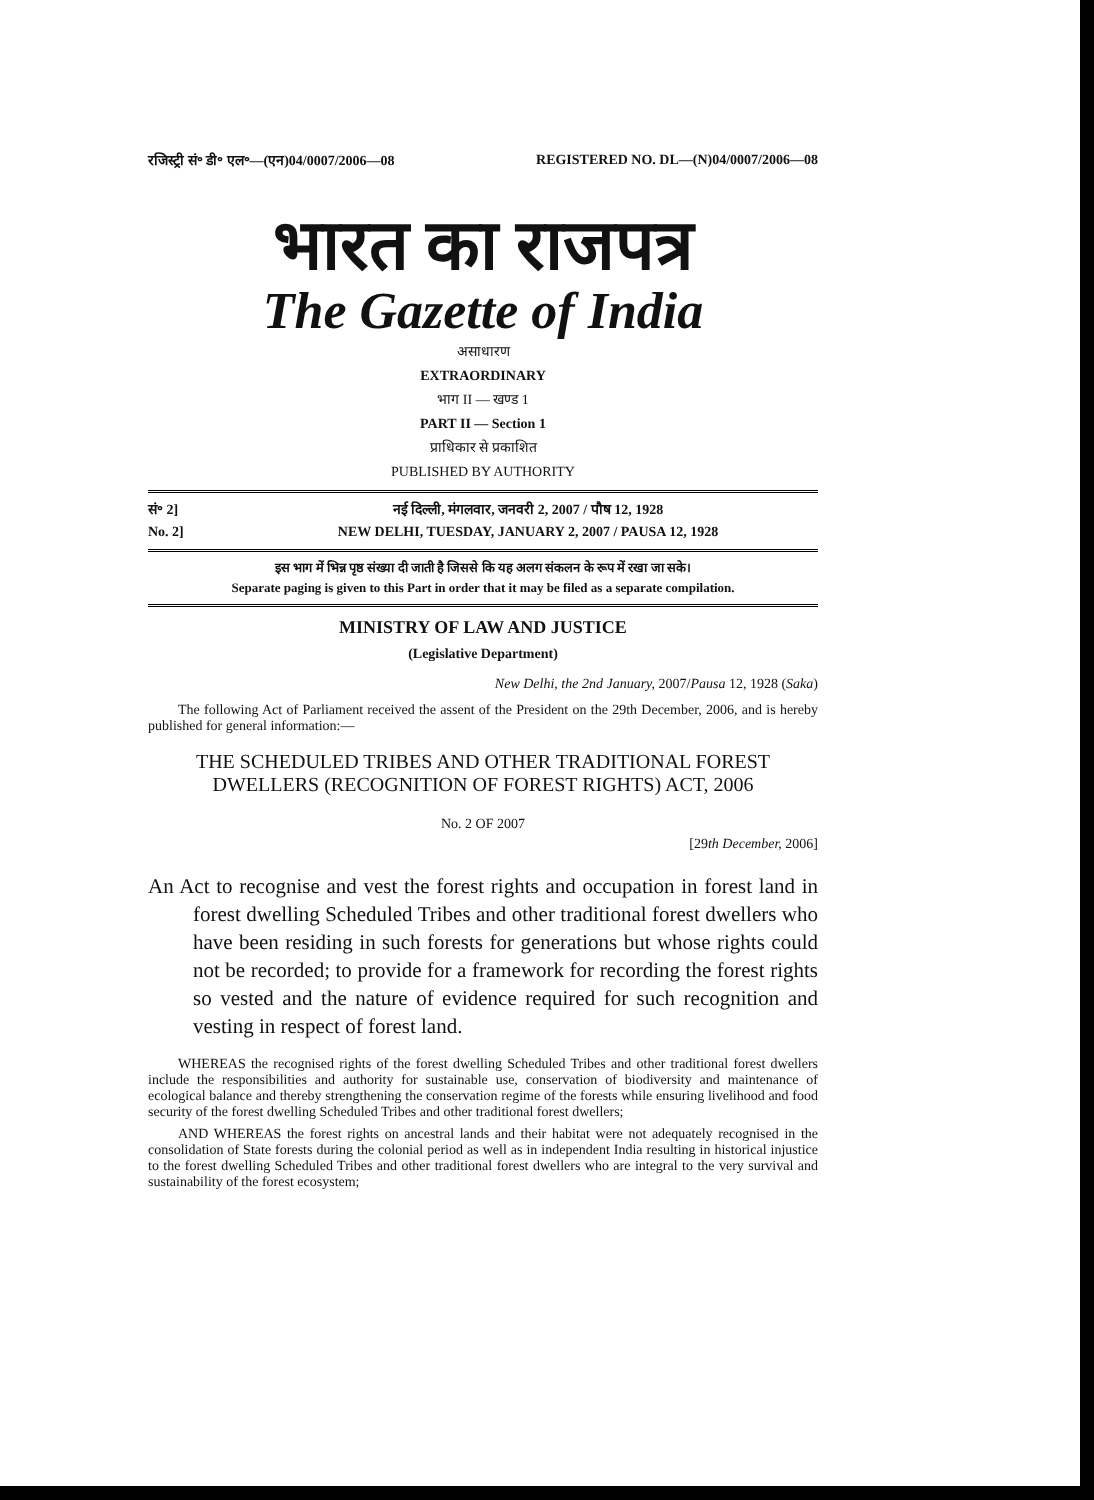रजिस्ट्री सं॰ डी॰ एल॰—(एन)04/0007/2006—08 REGISTERED NO. DL—(N)04/0007/2006—08
भारत का राजपत्र
The Gazette of India
असाधारण
EXTRAORDINARY
भाग II — खण्ड 1
PART II — Section 1
प्राधिकार से प्रकाशित
PUBLISHED BY AUTHORITY
सं॰ 2] नई दिल्ली, मंगलवार, जनवरी 2, 2007 / पौष 12, 1928
No. 2] NEW DELHI, TUESDAY, JANUARY 2, 2007 / PAUSA 12, 1928
इस भाग में भिन्न पृष्ठ संख्या दी जाती है जिससे कि यह अलग संकलन के रूप में रखा जा सके।
Separate paging is given to this Part in order that it may be filed as a separate compilation.
MINISTRY OF LAW AND JUSTICE
(Legislative Department)
New Delhi, the 2nd January, 2007/Pausa 12, 1928 (Saka)
The following Act of Parliament received the assent of the President on the 29th December, 2006, and is hereby published for general information:—
THE SCHEDULED TRIBES AND OTHER TRADITIONAL FOREST DWELLERS (RECOGNITION OF FOREST RIGHTS) ACT, 2006
No. 2 OF 2007
[29th December, 2006]
An Act to recognise and vest the forest rights and occupation in forest land in forest dwelling Scheduled Tribes and other traditional forest dwellers who have been residing in such forests for generations but whose rights could not be recorded; to provide for a framework for recording the forest rights so vested and the nature of evidence required for such recognition and vesting in respect of forest land.
WHEREAS the recognised rights of the forest dwelling Scheduled Tribes and other traditional forest dwellers include the responsibilities and authority for sustainable use, conservation of biodiversity and maintenance of ecological balance and thereby strengthening the conservation regime of the forests while ensuring livelihood and food security of the forest dwelling Scheduled Tribes and other traditional forest dwellers;
AND WHEREAS the forest rights on ancestral lands and their habitat were not adequately recognised in the consolidation of State forests during the colonial period as well as in independent India resulting in historical injustice to the forest dwelling Scheduled Tribes and other traditional forest dwellers who are integral to the very survival and sustainability of the forest ecosystem;